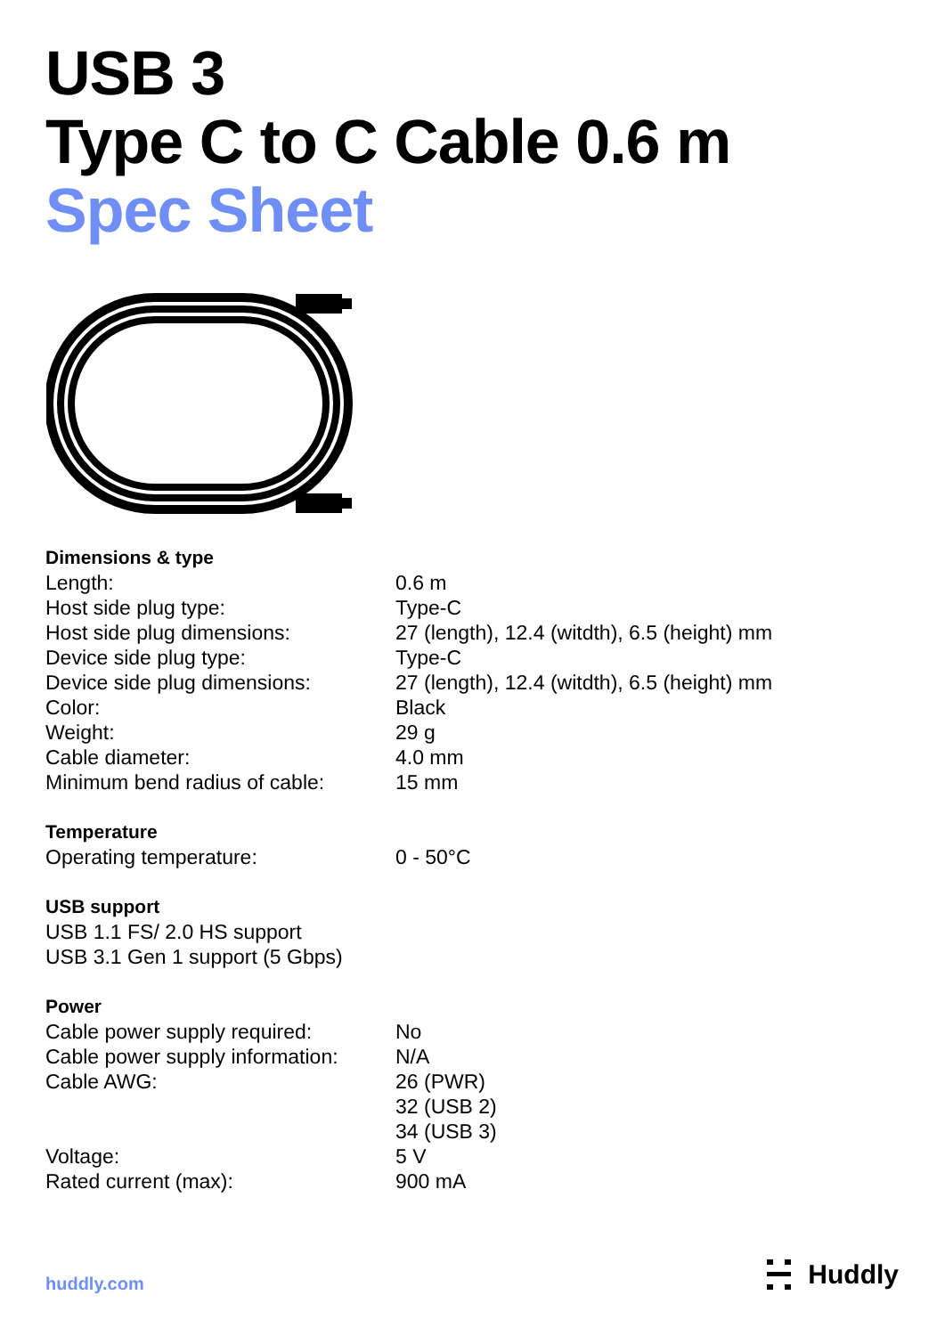USB 3
Type C to C Cable 0.6 m
Spec Sheet
| Dimensions & type | |
| --- | --- |
| Length: | 0.6 m |
| Host side plug type: | Type-C |
| Host side plug dimensions: | 27 (length), 12.4 (witdth), 6.5 (height) mm |
| Device side plug type: | Type-C |
| Device side plug dimensions: | 27 (length), 12.4 (witdth), 6.5 (height) mm |
| Color: | Black |
| Weight: | 29 g |
| Cable diameter: | 4.0 mm |
| Minimum bend radius of cable: | 15 mm |
| Temperature | |
| Operating temperature: | 0 - 50°C |
| USB support | |
| USB 1.1 FS/ 2.0 HS support | |
| USB 3.1 Gen 1 support (5 Gbps) | |
| Power | |
| Cable power supply required: | No |
| Cable power supply information: | N/A |
| Cable AWG: | 26 (PWR) 32 (USB 2) 34 (USB 3) |
| Voltage: | 5 V |
| Rated current (max): | 900 mA |
huddly.com Huddly